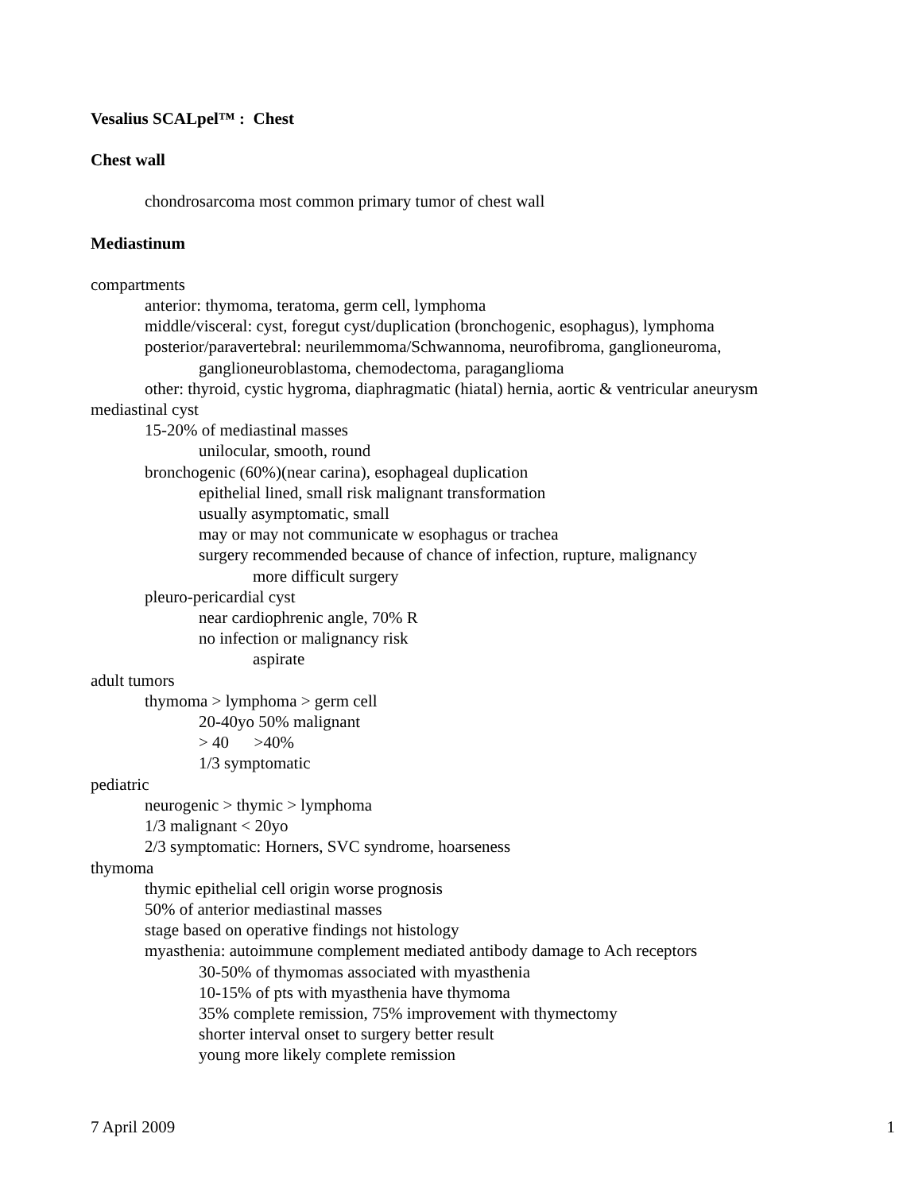Vesalius SCALpel™ : Chest
Chest wall
chondrosarcoma most common primary tumor of chest wall
Mediastinum
compartments
anterior: thymoma, teratoma, germ cell, lymphoma
middle/visceral: cyst, foregut cyst/duplication (bronchogenic, esophagus), lymphoma
posterior/paravertebral: neurilemmoma/Schwannoma, neurofibroma, ganglioneuroma,
ganglioneuroblastoma, chemodectoma, paraganglioma
other: thyroid, cystic hygroma, diaphragmatic (hiatal) hernia, aortic & ventricular aneurysm
mediastinal cyst
15-20% of mediastinal masses
unilocular, smooth, round
bronchogenic (60%)(near carina), esophageal duplication
epithelial lined, small risk malignant transformation
usually asymptomatic, small
may or may not communicate w esophagus or trachea
surgery recommended because of chance of infection, rupture, malignancy
more difficult surgery
pleuro-pericardial cyst
near cardiophrenic angle, 70% R
no infection or malignancy risk
aspirate
adult tumors
thymoma > lymphoma > germ cell
20-40yo 50% malignant
> 40 >40%
1/3 symptomatic
pediatric
neurogenic > thymic > lymphoma
1/3 malignant < 20yo
2/3 symptomatic: Horners, SVC syndrome, hoarseness
thymoma
thymic epithelial cell origin worse prognosis
50% of anterior mediastinal masses
stage based on operative findings not histology
myasthenia: autoimmune complement mediated antibody damage to Ach receptors
30-50% of thymomas associated with myasthenia
10-15% of pts with myasthenia have thymoma
35% complete remission, 75% improvement with thymectomy
shorter interval onset to surgery better result
young more likely complete remission
7 April 2009 1